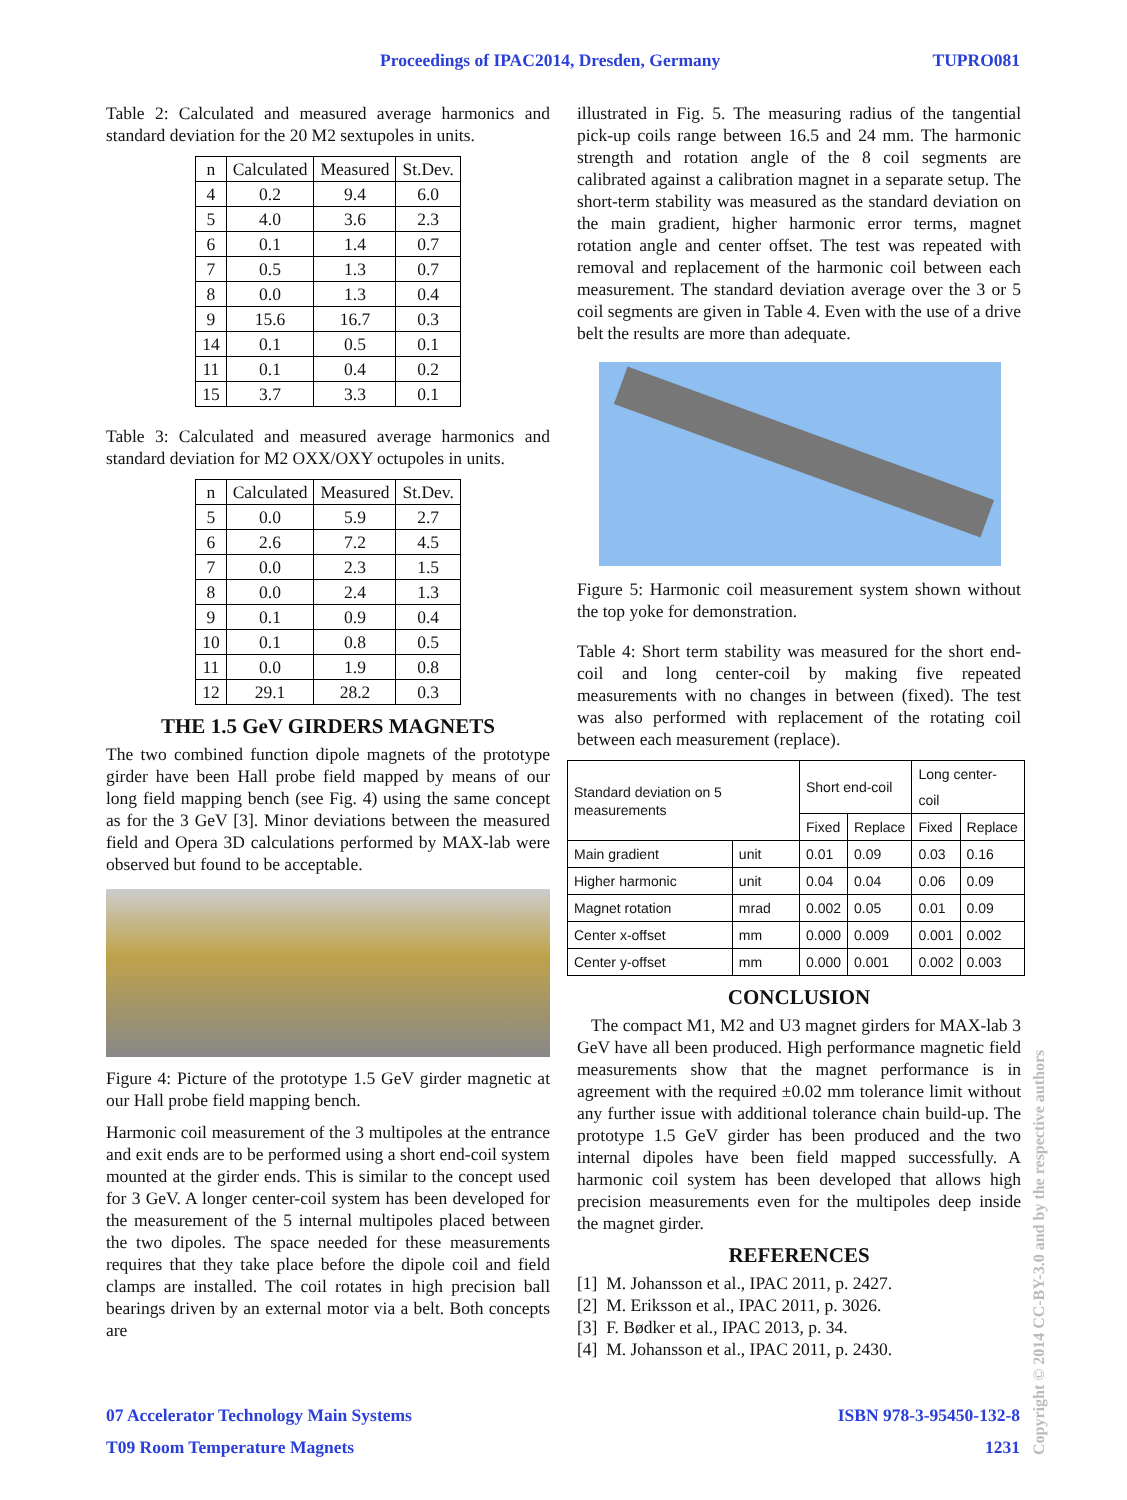Proceedings of IPAC2014, Dresden, Germany TUPRO081
Table 2: Calculated and measured average harmonics and standard deviation for the 20 M2 sextupoles in units.
| n | Calculated | Measured | St.Dev. |
| --- | --- | --- | --- |
| 4 | 0.2 | 9.4 | 6.0 |
| 5 | 4.0 | 3.6 | 2.3 |
| 6 | 0.1 | 1.4 | 0.7 |
| 7 | 0.5 | 1.3 | 0.7 |
| 8 | 0.0 | 1.3 | 0.4 |
| 9 | 15.6 | 16.7 | 0.3 |
| 14 | 0.1 | 0.5 | 0.1 |
| 11 | 0.1 | 0.4 | 0.2 |
| 15 | 3.7 | 3.3 | 0.1 |
Table 3: Calculated and measured average harmonics and standard deviation for M2 OXX/OXY octupoles in units.
| n | Calculated | Measured | St.Dev. |
| --- | --- | --- | --- |
| 5 | 0.0 | 5.9 | 2.7 |
| 6 | 2.6 | 7.2 | 4.5 |
| 7 | 0.0 | 2.3 | 1.5 |
| 8 | 0.0 | 2.4 | 1.3 |
| 9 | 0.1 | 0.9 | 0.4 |
| 10 | 0.1 | 0.8 | 0.5 |
| 11 | 0.0 | 1.9 | 0.8 |
| 12 | 29.1 | 28.2 | 0.3 |
THE 1.5 GeV GIRDERS MAGNETS
The two combined function dipole magnets of the prototype girder have been Hall probe field mapped by means of our long field mapping bench (see Fig. 4) using the same concept as for the 3 GeV [3]. Minor deviations between the measured field and Opera 3D calculations performed by MAX-lab were observed but found to be acceptable.
Figure 4: Picture of the prototype 1.5 GeV girder magnetic at our Hall probe field mapping bench.
Harmonic coil measurement of the 3 multipoles at the entrance and exit ends are to be performed using a short end-coil system mounted at the girder ends. This is similar to the concept used for 3 GeV. A longer center-coil system has been developed for the measurement of the 5 internal multipoles placed between the two dipoles. The space needed for these measurements requires that they take place before the dipole coil and field clamps are installed. The coil rotates in high precision ball bearings driven by an external motor via a belt. Both concepts are
illustrated in Fig. 5. The measuring radius of the tangential pick-up coils range between 16.5 and 24 mm. The harmonic strength and rotation angle of the 8 coil segments are calibrated against a calibration magnet in a separate setup. The short-term stability was measured as the standard deviation on the main gradient, higher harmonic error terms, magnet rotation angle and center offset. The test was repeated with removal and replacement of the harmonic coil between each measurement. The standard deviation average over the 3 or 5 coil segments are given in Table 4. Even with the use of a drive belt the results are more than adequate.
Figure 5: Harmonic coil measurement system shown without the top yoke for demonstration.
Table 4: Short term stability was measured for the short end-coil and long center-coil by making five repeated measurements with no changes in between (fixed). The test was also performed with replacement of the rotating coil between each measurement (replace).
| Standard deviation on 5 measurements | | Short end-coil | | Long center-coil | |
| --- | --- | --- | --- | --- | --- |
| | | Fixed | Replace | Fixed | Replace |
| Main gradient | unit | 0.01 | 0.09 | 0.03 | 0.16 |
| Higher harmonic | unit | 0.04 | 0.04 | 0.06 | 0.09 |
| Magnet rotation | mrad | 0.002 | 0.05 | 0.01 | 0.09 |
| Center x-offset | mm | 0.000 | 0.009 | 0.001 | 0.002 |
| Center y-offset | mm | 0.000 | 0.001 | 0.002 | 0.003 |
CONCLUSION
The compact M1, M2 and U3 magnet girders for MAX-lab 3 GeV have all been produced. High performance magnetic field measurements show that the magnet performance is in agreement with the required ±0.02 mm tolerance limit without any further issue with additional tolerance chain build-up. The prototype 1.5 GeV girder has been produced and the two internal dipoles have been field mapped successfully. A harmonic coil system has been developed that allows high precision measurements even for the multipoles deep inside the magnet girder.
REFERENCES
[1] M. Johansson et al., IPAC 2011, p. 2427.
[2] M. Eriksson et al., IPAC 2011, p. 3026.
[3] F. Bødker et al., IPAC 2013, p. 34.
[4] M. Johansson et al., IPAC 2011, p. 2430.
07 Accelerator Technology Main Systems ISBN 978-3-95450-132-8
T09 Room Temperature Magnets 1231
Copyright © 2014 CC-BY-3.0 and by the respective authors